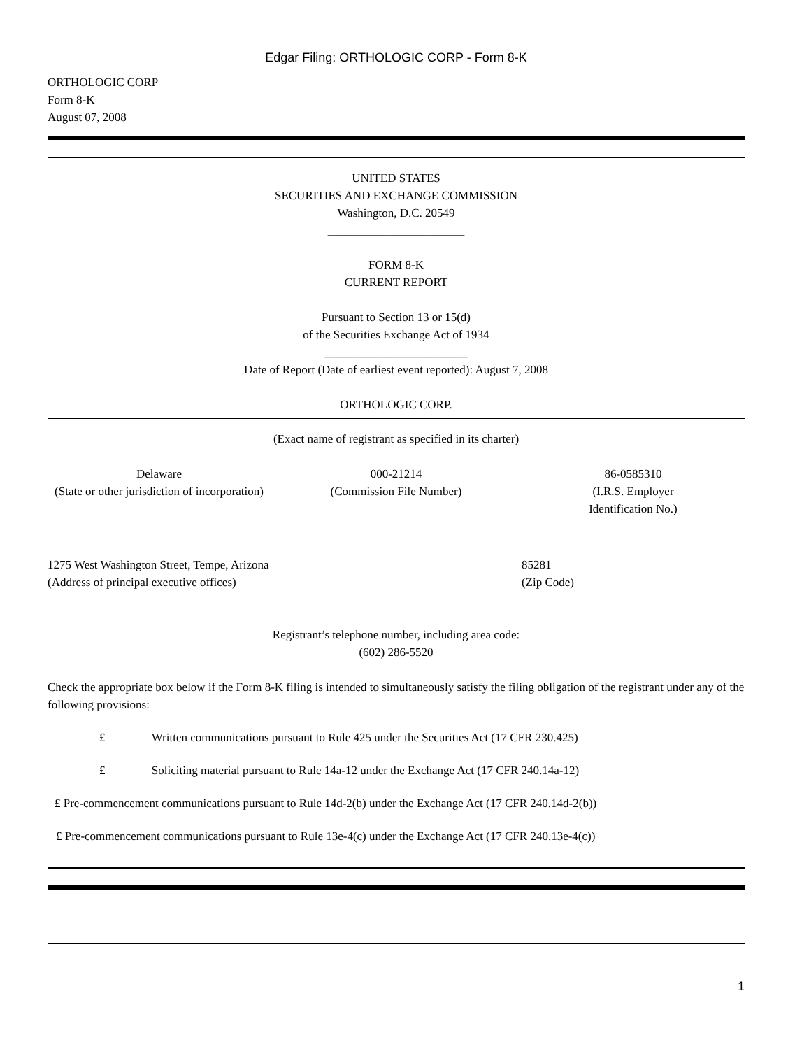Edgar Filing: ORTHOLOGIC CORP - Form 8-K
ORTHOLOGIC CORP
Form 8-K
August 07, 2008
UNITED STATES
SECURITIES AND EXCHANGE COMMISSION
Washington, D.C. 20549
_______________________
FORM 8-K
CURRENT REPORT
Pursuant to Section 13 or 15(d)
of the Securities Exchange Act of 1934
________________________
Date of Report (Date of earliest event reported): August 7, 2008
ORTHOLOGIC CORP.
(Exact name of registrant as specified in its charter)
| Delaware (State or other jurisdiction of incorporation) | 000-21214 (Commission File Number) | 86-0585310 (I.R.S. Employer Identification No.) |
| 1275 West Washington Street, Tempe, Arizona (Address of principal executive offices) | 85281 (Zip Code) |
Registrant’s telephone number, including area code:
(602) 286-5520
Check the appropriate box below if the Form 8-K filing is intended to simultaneously satisfy the filing obligation of the registrant under any of the following provisions:
£ Written communications pursuant to Rule 425 under the Securities Act (17 CFR 230.425)
£ Soliciting material pursuant to Rule 14a-12 under the Exchange Act (17 CFR 240.14a-12)
£ Pre-commencement communications pursuant to Rule 14d-2(b) under the Exchange Act (17 CFR 240.14d-2(b))
£ Pre-commencement communications pursuant to Rule 13e-4(c) under the Exchange Act (17 CFR 240.13e-4(c))
1